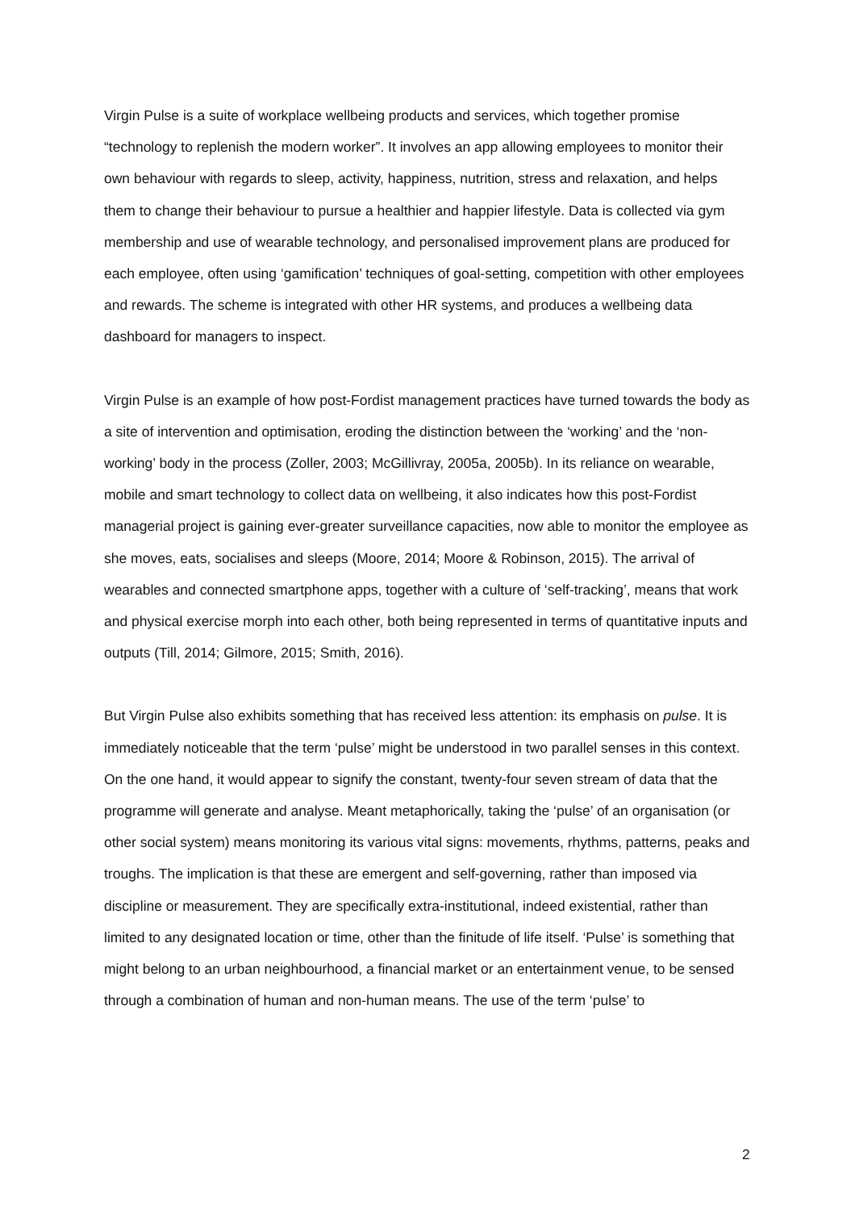Virgin Pulse is a suite of workplace wellbeing products and services, which together promise “technology to replenish the modern worker”. It involves an app allowing employees to monitor their own behaviour with regards to sleep, activity, happiness, nutrition, stress and relaxation, and helps them to change their behaviour to pursue a healthier and happier lifestyle. Data is collected via gym membership and use of wearable technology, and personalised improvement plans are produced for each employee, often using ‘gamification’ techniques of goal-setting, competition with other employees and rewards. The scheme is integrated with other HR systems, and produces a wellbeing data dashboard for managers to inspect.
Virgin Pulse is an example of how post-Fordist management practices have turned towards the body as a site of intervention and optimisation, eroding the distinction between the ‘working’ and the ‘non-working’ body in the process (Zoller, 2003; McGillivray, 2005a, 2005b). In its reliance on wearable, mobile and smart technology to collect data on wellbeing, it also indicates how this post-Fordist managerial project is gaining ever-greater surveillance capacities, now able to monitor the employee as she moves, eats, socialises and sleeps (Moore, 2014; Moore & Robinson, 2015). The arrival of wearables and connected smartphone apps, together with a culture of ‘self-tracking’, means that work and physical exercise morph into each other, both being represented in terms of quantitative inputs and outputs (Till, 2014; Gilmore, 2015; Smith, 2016).
But Virgin Pulse also exhibits something that has received less attention: its emphasis on pulse. It is immediately noticeable that the term ‘pulse’ might be understood in two parallel senses in this context. On the one hand, it would appear to signify the constant, twenty-four seven stream of data that the programme will generate and analyse. Meant metaphorically, taking the ‘pulse’ of an organisation (or other social system) means monitoring its various vital signs: movements, rhythms, patterns, peaks and troughs. The implication is that these are emergent and self-governing, rather than imposed via discipline or measurement. They are specifically extra-institutional, indeed existential, rather than limited to any designated location or time, other than the finitude of life itself. ‘Pulse’ is something that might belong to an urban neighbourhood, a financial market or an entertainment venue, to be sensed through a combination of human and non-human means. The use of the term ‘pulse’ to
2